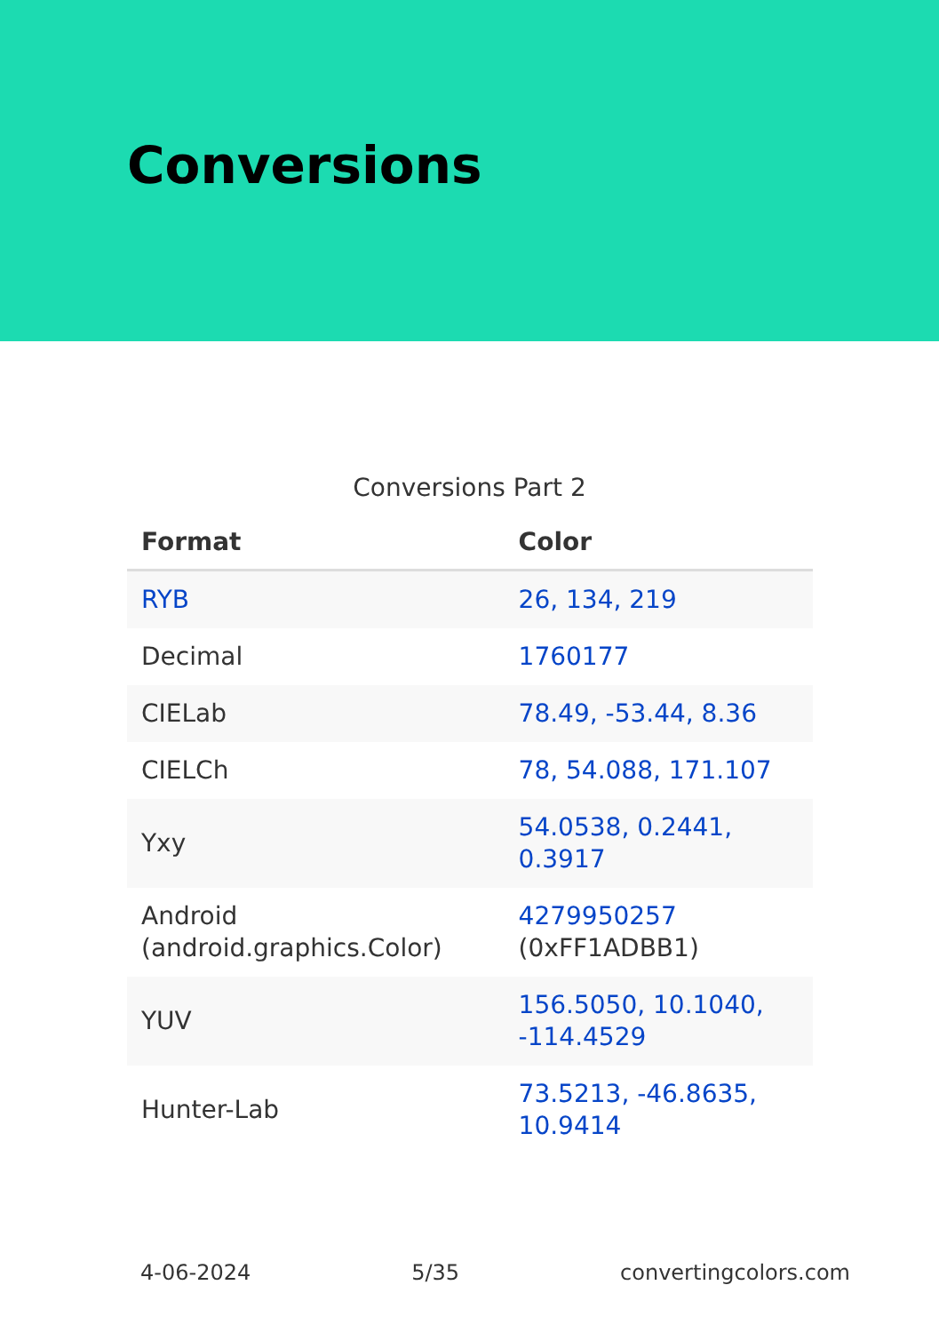Conversions
Conversions Part 2
| Format | Color |
| --- | --- |
| RYB | 26, 134, 219 |
| Decimal | 1760177 |
| CIELab | 78.49, -53.44, 8.36 |
| CIELCh | 78, 54.088, 171.107 |
| Yxy | 54.0538, 0.2441, 0.3917 |
| Android (android.graphics.Color) | 4279950257 (0xFF1ADBB1) |
| YUV | 156.5050, 10.1040, -114.4529 |
| Hunter-Lab | 73.5213, -46.8635, 10.9414 |
4-06-2024 5/35 convertingcolors.com